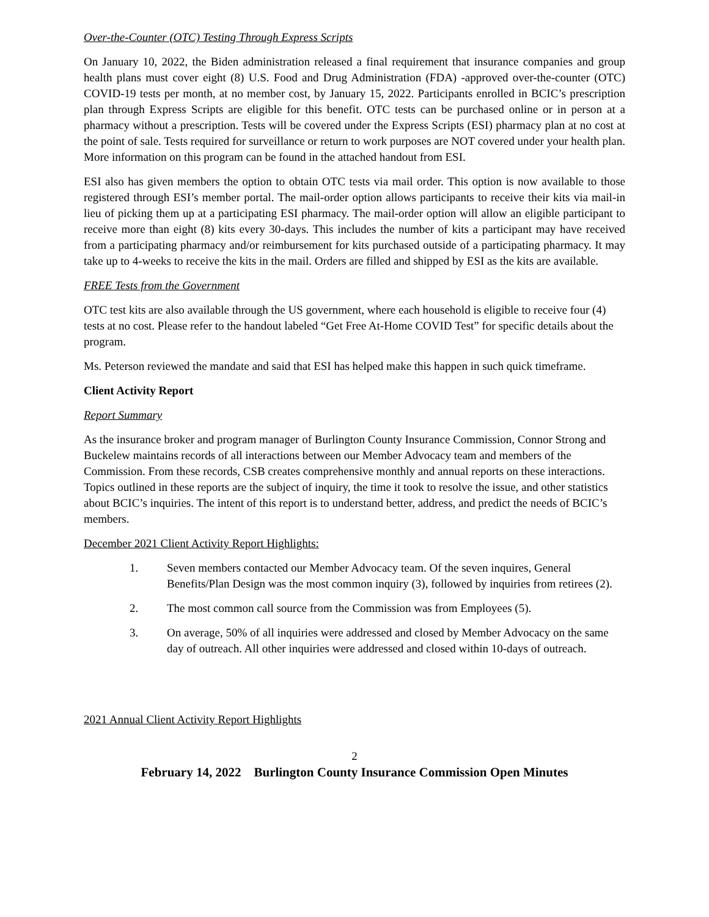Over-the-Counter (OTC) Testing Through Express Scripts
On January 10, 2022, the Biden administration released a final requirement that insurance companies and group health plans must cover eight (8) U.S. Food and Drug Administration (FDA) -approved over-the-counter (OTC) COVID-19 tests per month, at no member cost, by January 15, 2022. Participants enrolled in BCIC’s prescription plan through Express Scripts are eligible for this benefit. OTC tests can be purchased online or in person at a pharmacy without a prescription. Tests will be covered under the Express Scripts (ESI) pharmacy plan at no cost at the point of sale. Tests required for surveillance or return to work purposes are NOT covered under your health plan. More information on this program can be found in the attached handout from ESI.
ESI also has given members the option to obtain OTC tests via mail order. This option is now available to those registered through ESI’s member portal. The mail-order option allows participants to receive their kits via mail-in lieu of picking them up at a participating ESI pharmacy. The mail-order option will allow an eligible participant to receive more than eight (8) kits every 30-days. This includes the number of kits a participant may have received from a participating pharmacy and/or reimbursement for kits purchased outside of a participating pharmacy. It may take up to 4-weeks to receive the kits in the mail. Orders are filled and shipped by ESI as the kits are available.
FREE Tests from the Government
OTC test kits are also available through the US government, where each household is eligible to receive four (4) tests at no cost. Please refer to the handout labeled “Get Free At-Home COVID Test” for specific details about the program.
Ms. Peterson reviewed the mandate and said that ESI has helped make this happen in such quick timeframe.
Client Activity Report
Report Summary
As the insurance broker and program manager of Burlington County Insurance Commission, Connor Strong and Buckelew maintains records of all interactions between our Member Advocacy team and members of the Commission. From these records, CSB creates comprehensive monthly and annual reports on these interactions. Topics outlined in these reports are the subject of inquiry, the time it took to resolve the issue, and other statistics about BCIC’s inquiries. The intent of this report is to understand better, address, and predict the needs of BCIC’s members.
December 2021 Client Activity Report Highlights:
1. Seven members contacted our Member Advocacy team. Of the seven inquires, General Benefits/Plan Design was the most common inquiry (3), followed by inquiries from retirees (2).
2. The most common call source from the Commission was from Employees (5).
3. On average, 50% of all inquiries were addressed and closed by Member Advocacy on the same day of outreach. All other inquiries were addressed and closed within 10-days of outreach.
2021 Annual Client Activity Report Highlights
2
February 14, 2022 Burlington County Insurance Commission Open Minutes